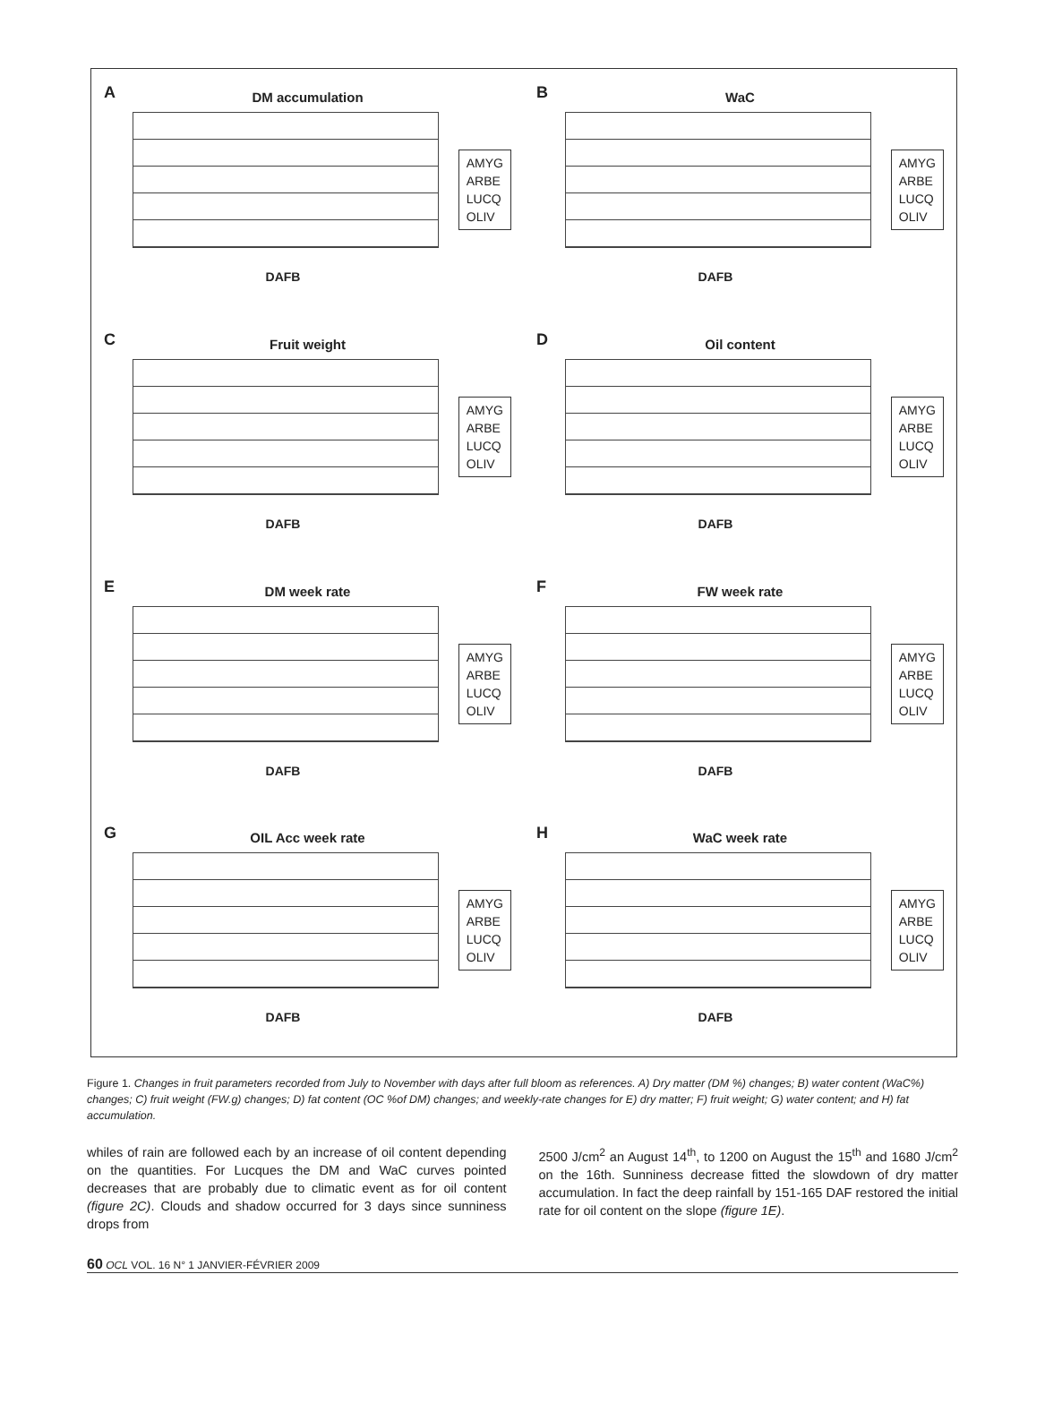A
DM accumulation
AMYG
ARBE
LUCQ
OLIV
DAFB
B
WaC
AMYG
ARBE
LUCQ
OLIV
DAFB
C
Fruit weight
AMYG
ARBE
LUCQ
OLIV
DAFB
D
Oil content
AMYG
ARBE
LUCQ
OLIV
DAFB
E
DM week rate
AMYG
ARBE
LUCQ
OLIV
DAFB
F
FW week rate
AMYG
ARBE
LUCQ
OLIV
DAFB
G
OIL Acc week rate
AMYG
ARBE
LUCQ
OLIV
DAFB
H
WaC week rate
AMYG
ARBE
LUCQ
OLIV
DAFB
Figure 1. Changes in fruit parameters recorded from July to November with days after full bloom as references. A) Dry matter (DM %) changes; B) water content (WaC%) changes; C) fruit weight (FW.g) changes; D) fat content (OC %of DM) changes; and weekly-rate changes for E) dry matter; F) fruit weight; G) water content; and H) fat accumulation.
whiles of rain are followed each by an increase of oil content depending on the quantities. For Lucques the DM and WaC curves pointed decreases that are probably due to climatic event as for oil content (figure 2C). Clouds and shadow occurred for 3 days since sunniness drops from
2500 J/cm<sup>2</sup> an August 14<sup>th</sup>, to 1200 on August the 15<sup>th</sup> and 1680 J/cm<sup>2</sup> on the 16th. Sunniness decrease fitted the slowdown of dry matter accumulation. In fact the deep rainfall by 151-165 DAF restored the initial rate for oil content on the slope (figure 1E).
60 OCL VOL. 16 N° 1 JANVIER-FÉVRIER 2009